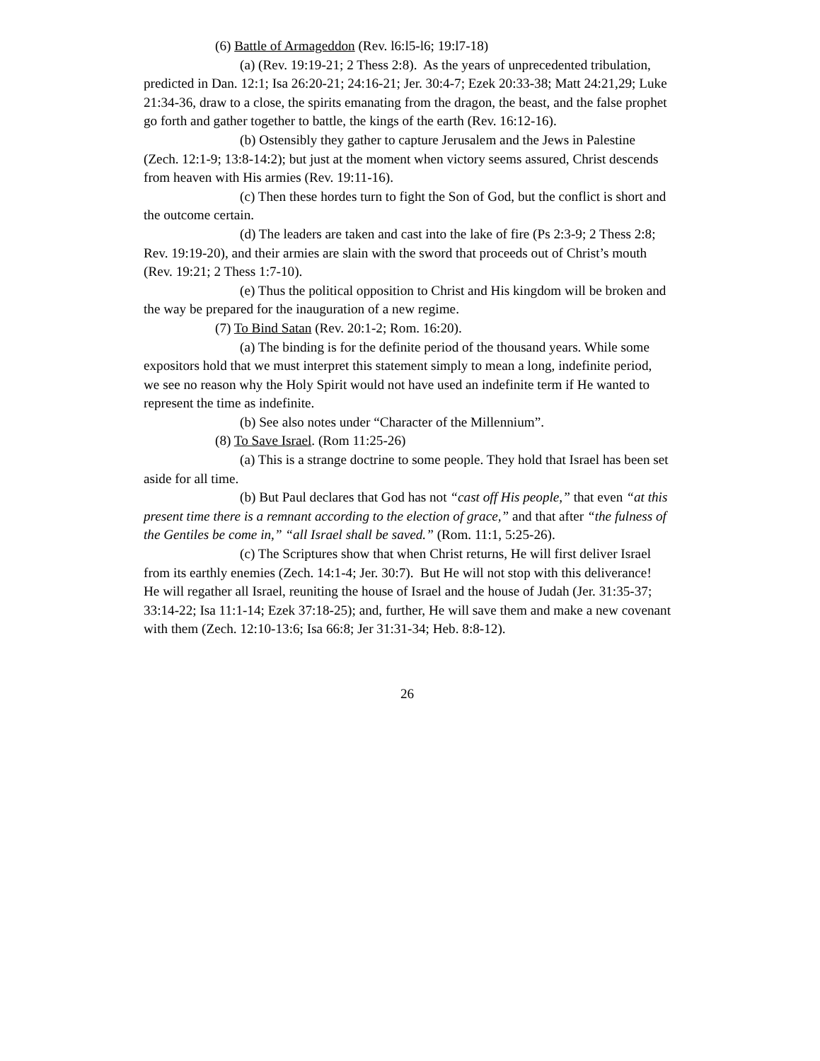(6) Battle of Armageddon (Rev. l6:l5-l6; 19:l7-18)
(a) (Rev. 19:19-21; 2 Thess 2:8). As the years of unprecedented tribulation, predicted in Dan. 12:1; Isa 26:20-21; 24:16-21; Jer. 30:4-7; Ezek 20:33-38; Matt 24:21,29; Luke 21:34-36, draw to a close, the spirits emanating from the dragon, the beast, and the false prophet go forth and gather together to battle, the kings of the earth (Rev. 16:12-16).
(b) Ostensibly they gather to capture Jerusalem and the Jews in Palestine (Zech. 12:1-9; 13:8-14:2); but just at the moment when victory seems assured, Christ descends from heaven with His armies (Rev. 19:11-16).
(c) Then these hordes turn to fight the Son of God, but the conflict is short and the outcome certain.
(d) The leaders are taken and cast into the lake of fire (Ps 2:3-9; 2 Thess 2:8; Rev. 19:19-20), and their armies are slain with the sword that proceeds out of Christ’s mouth (Rev. 19:21; 2 Thess 1:7-10).
(e) Thus the political opposition to Christ and His kingdom will be broken and the way be prepared for the inauguration of a new regime.
(7) To Bind Satan (Rev. 20:1-2; Rom. 16:20).
(a) The binding is for the definite period of the thousand years. While some expositors hold that we must interpret this statement simply to mean a long, indefinite period, we see no reason why the Holy Spirit would not have used an indefinite term if He wanted to represent the time as indefinite.
(b) See also notes under “Character of the Millennium”.
(8) To Save Israel. (Rom 11:25-26)
(a) This is a strange doctrine to some people. They hold that Israel has been set aside for all time.
(b) But Paul declares that God has not “cast off His people,” that even “at this present time there is a remnant according to the election of grace,” and that after “the fulness of the Gentiles be come in,” “all Israel shall be saved.” (Rom. 11:1, 5:25-26).
(c) The Scriptures show that when Christ returns, He will first deliver Israel from its earthly enemies (Zech. 14:1-4; Jer. 30:7). But He will not stop with this deliverance! He will regather all Israel, reuniting the house of Israel and the house of Judah (Jer. 31:35-37; 33:14-22; Isa 11:1-14; Ezek 37:18-25); and, further, He will save them and make a new covenant with them (Zech. 12:10-13:6; Isa 66:8; Jer 31:31-34; Heb. 8:8-12).
26